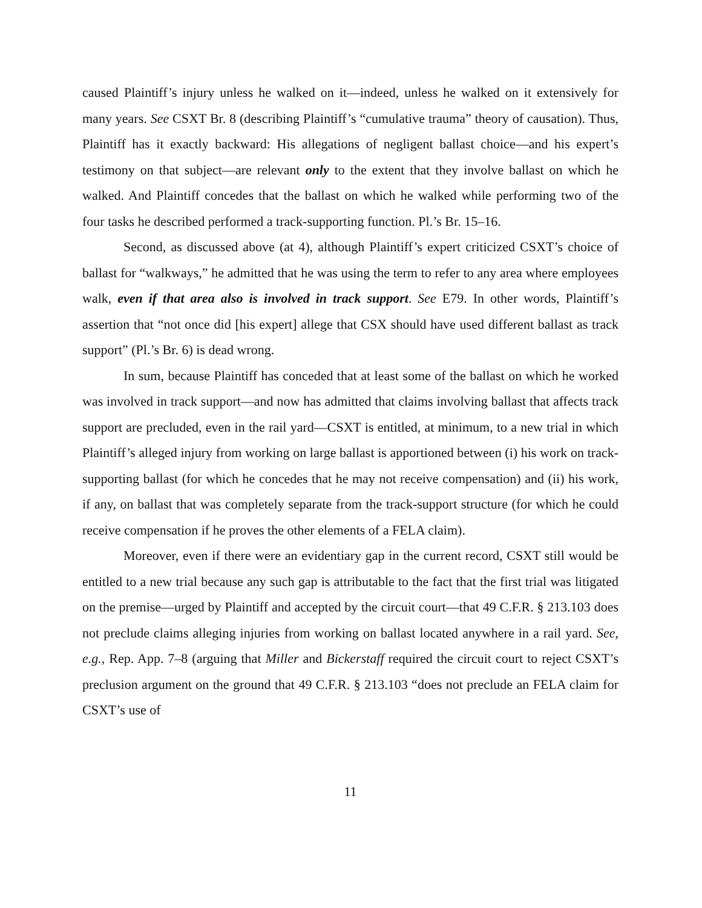caused Plaintiff’s injury unless he walked on it—indeed, unless he walked on it extensively for many years. See CSXT Br. 8 (describing Plaintiff’s “cumulative trauma” theory of causation). Thus, Plaintiff has it exactly backward: His allegations of negligent ballast choice—and his expert’s testimony on that subject—are relevant only to the extent that they involve ballast on which he walked. And Plaintiff concedes that the ballast on which he walked while performing two of the four tasks he described performed a track-supporting function. Pl.’s Br. 15–16.
Second, as discussed above (at 4), although Plaintiff’s expert criticized CSXT’s choice of ballast for “walkways,” he admitted that he was using the term to refer to any area where employees walk, even if that area also is involved in track support. See E79. In other words, Plaintiff’s assertion that “not once did [his expert] allege that CSX should have used different ballast as track support” (Pl.’s Br. 6) is dead wrong.
In sum, because Plaintiff has conceded that at least some of the ballast on which he worked was involved in track support—and now has admitted that claims involving ballast that affects track support are precluded, even in the rail yard—CSXT is entitled, at minimum, to a new trial in which Plaintiff’s alleged injury from working on large ballast is apportioned between (i) his work on track-supporting ballast (for which he concedes that he may not receive compensation) and (ii) his work, if any, on ballast that was completely separate from the track-support structure (for which he could receive compensation if he proves the other elements of a FELA claim).
Moreover, even if there were an evidentiary gap in the current record, CSXT still would be entitled to a new trial because any such gap is attributable to the fact that the first trial was litigated on the premise—urged by Plaintiff and accepted by the circuit court—that 49 C.F.R. § 213.103 does not preclude claims alleging injuries from working on ballast located anywhere in a rail yard. See, e.g., Rep. App. 7–8 (arguing that Miller and Bickerstaff required the circuit court to reject CSXT’s preclusion argument on the ground that 49 C.F.R. § 213.103 “does not preclude an FELA claim for CSXT’s use of
11